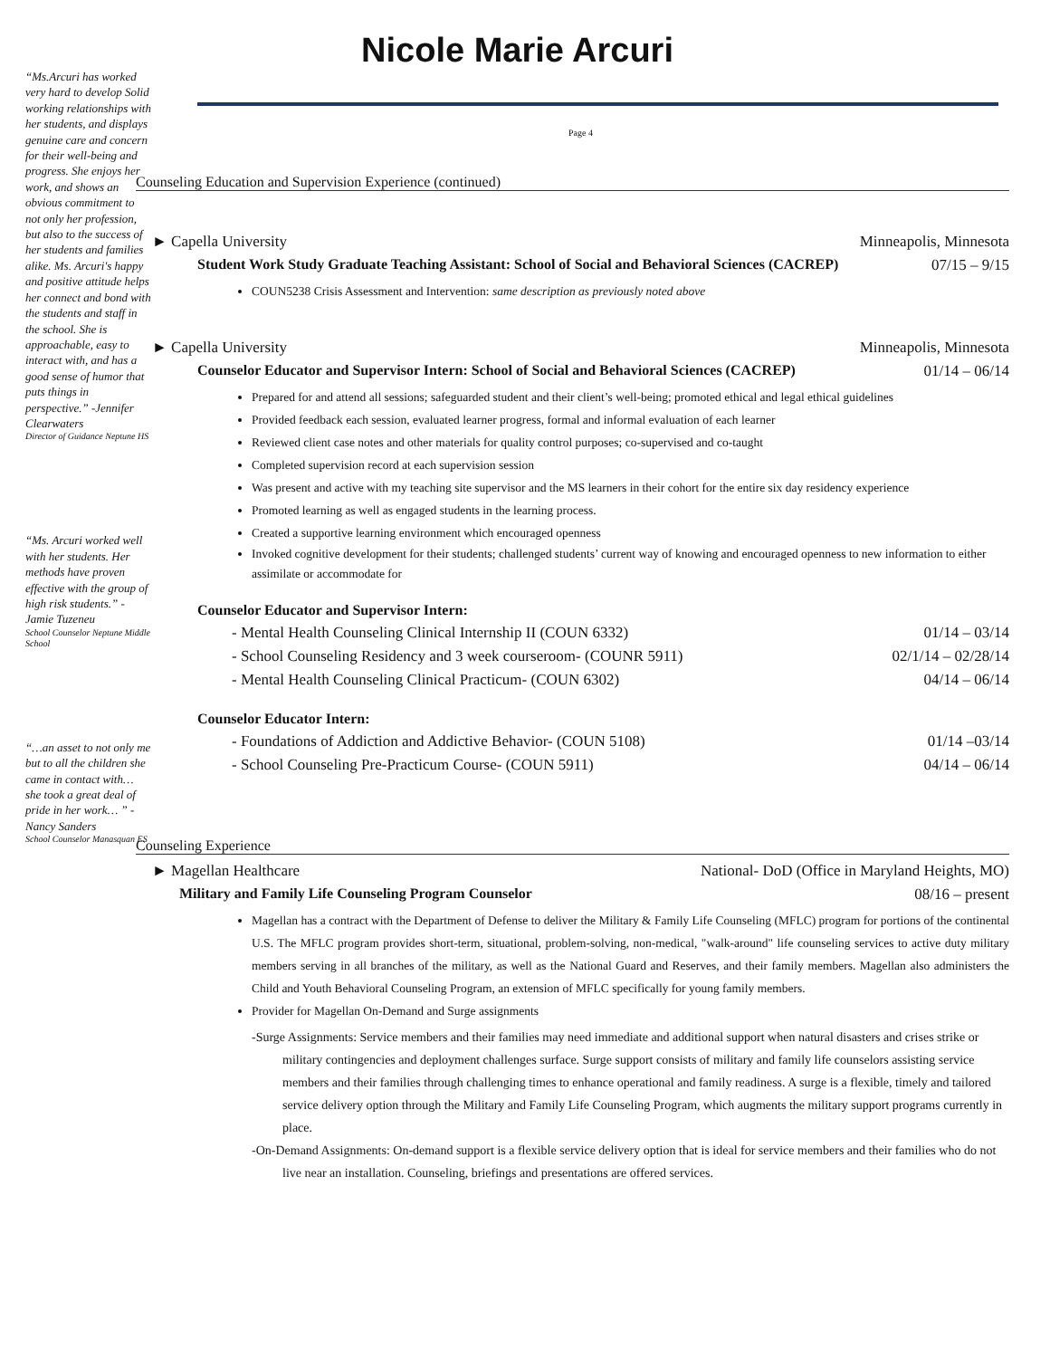“Ms.Arcuri has worked very hard to develop Solid working relationships with her students, and displays genuine care and concern for their well-being and progress. She enjoys her work, and shows an obvious commitment to not only her profession, but also to the success of her students and families alike. Ms. Arcuri's happy and positive attitude helps her connect and bond with the students and staff in the school. She is approachable, easy to interact with, and has a good sense of humor that puts things in perspective.” -Jennifer Clearwaters
Director of Guidance Neptune HS
“Ms. Arcuri worked well with her students. Her methods have proven effective with the group of high risk students.” -Jamie Tuzeneu
School Counselor Neptune Middle School
“…an asset to not only me but to all the children she came in contact with… she took a great deal of pride in her work… ” -Nancy Sanders
School Counselor Manasquan ES
Nicole Marie Arcuri
Page 4
Counseling Education and Supervision Experience (continued)
► Capella University Minneapolis, Minnesota
Student Work Study Graduate Teaching Assistant: School of Social and Behavioral Sciences (CACREP) 07/15 – 9/15
COUN5238 Crisis Assessment and Intervention: same description as previously noted above
► Capella University Minneapolis, Minnesota
Counselor Educator and Supervisor Intern: School of Social and Behavioral Sciences (CACREP) 01/14 – 06/14
Prepared for and attend all sessions; safeguarded student and their client’s well-being; promoted ethical and legal ethical guidelines
Provided feedback each session, evaluated learner progress, formal and informal evaluation of each learner
Reviewed client case notes and other materials for quality control purposes; co-supervised and co-taught
Completed supervision record at each supervision session
Was present and active with my teaching site supervisor and the MS learners in their cohort for the entire six day residency experience
Promoted learning as well as engaged students in the learning process.
Created a supportive learning environment which encouraged openness
Invoked cognitive development for their students; challenged students’ current way of knowing and encouraged openness to new information to either assimilate or accommodate for
Counselor Educator and Supervisor Intern:
- Mental Health Counseling Clinical Internship II (COUN 6332) 01/14 – 03/14
- School Counseling Residency and 3 week courseroom- (COUNR 5911) 02/1/14 – 02/28/14
- Mental Health Counseling Clinical Practicum- (COUN 6302) 04/14 – 06/14
Counselor Educator Intern:
- Foundations of Addiction and Addictive Behavior- (COUN 5108) 01/14 –03/14
- School Counseling Pre-Practicum Course- (COUN 5911) 04/14 – 06/14
Counseling Experience
► Magellan Healthcare National- DoD (Office in Maryland Heights, MO)
Military and Family Life Counseling Program Counselor 08/16 – present
Magellan has a contract with the Department of Defense to deliver the Military & Family Life Counseling (MFLC) program for portions of the continental U.S. The MFLC program provides short-term, situational, problem-solving, non-medical, "walk-around" life counseling services to active duty military members serving in all branches of the military, as well as the National Guard and Reserves, and their family members. Magellan also administers the Child and Youth Behavioral Counseling Program, an extension of MFLC specifically for young family members.
Provider for Magellan On-Demand and Surge assignments
-Surge Assignments: Service members and their families may need immediate and additional support when natural disasters and crises strike or military contingencies and deployment challenges surface. Surge support consists of military and family life counselors assisting service members and their families through challenging times to enhance operational and family readiness. A surge is a flexible, timely and tailored service delivery option through the Military and Family Life Counseling Program, which augments the military support programs currently in place.
-On-Demand Assignments: On-demand support is a flexible service delivery option that is ideal for service members and their families who do not live near an installation. Counseling, briefings and presentations are offered services.